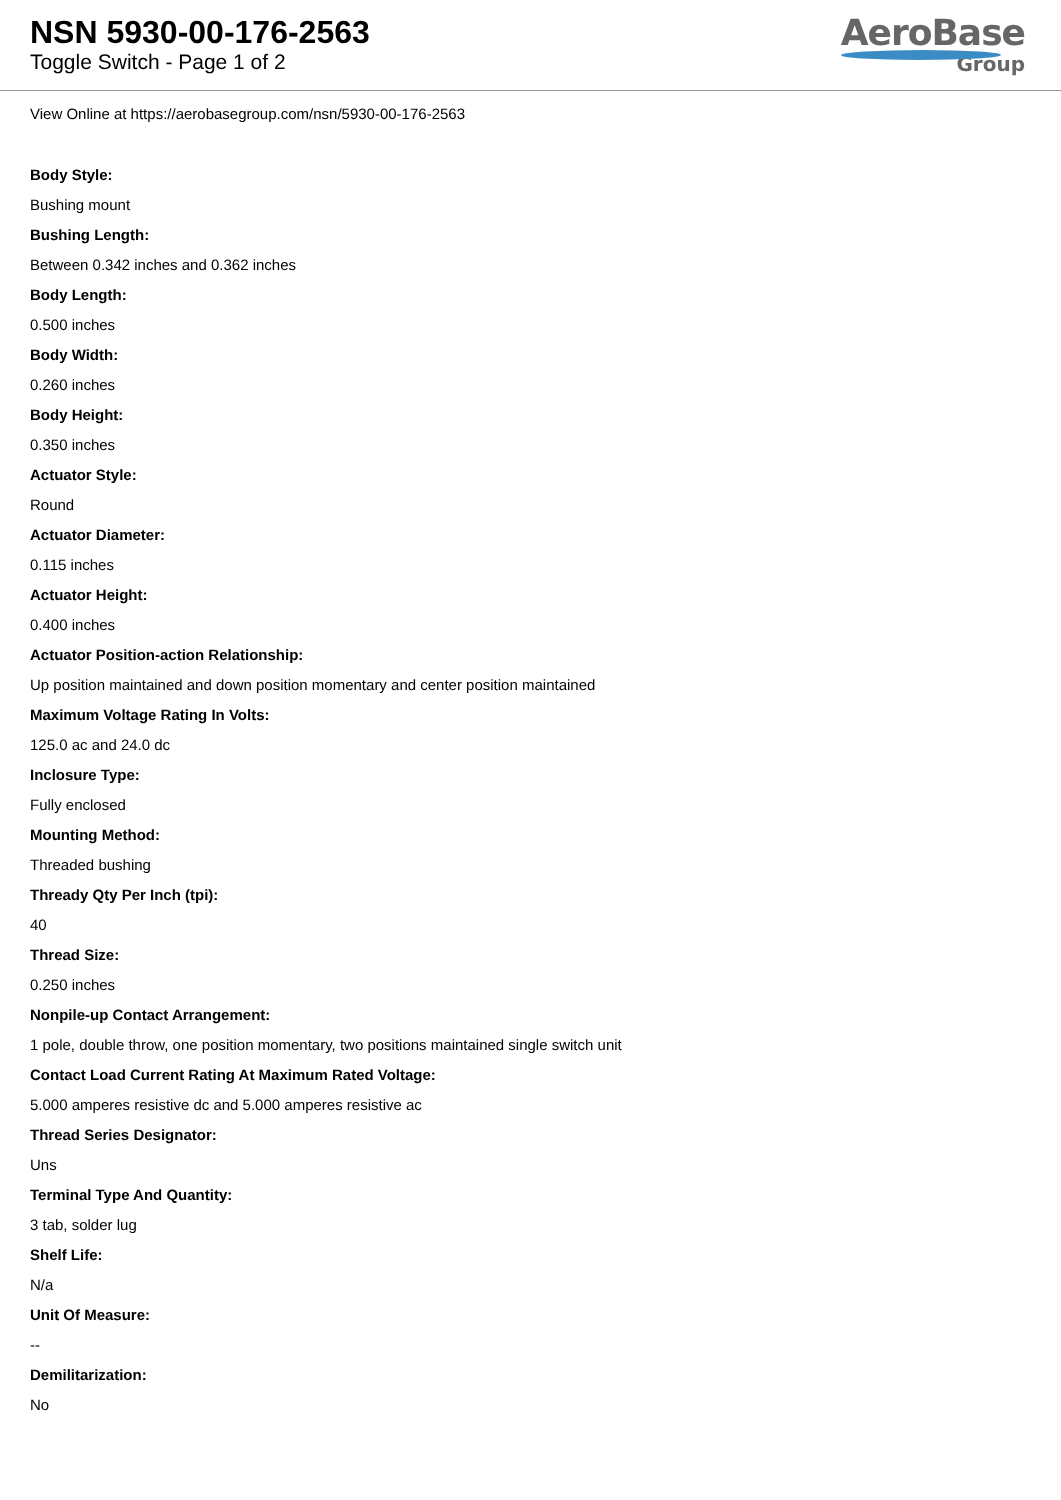NSN 5930-00-176-2563
Toggle Switch - Page 1 of 2
AeroBase
Group
View Online at https://aerobasegroup.com/nsn/5930-00-176-2563
Body Style:
Bushing mount
Bushing Length:
Between 0.342 inches and 0.362 inches
Body Length:
0.500 inches
Body Width:
0.260 inches
Body Height:
0.350 inches
Actuator Style:
Round
Actuator Diameter:
0.115 inches
Actuator Height:
0.400 inches
Actuator Position-action Relationship:
Up position maintained and down position momentary and center position maintained
Maximum Voltage Rating In Volts:
125.0 ac and 24.0 dc
Inclosure Type:
Fully enclosed
Mounting Method:
Threaded bushing
Thready Qty Per Inch (tpi):
40
Thread Size:
0.250 inches
Nonpile-up Contact Arrangement:
1 pole, double throw, one position momentary, two positions maintained single switch unit
Contact Load Current Rating At Maximum Rated Voltage:
5.000 amperes resistive dc and 5.000 amperes resistive ac
Thread Series Designator:
Uns
Terminal Type And Quantity:
3 tab, solder lug
Shelf Life:
N/a
Unit Of Measure:
--
Demilitarization:
No